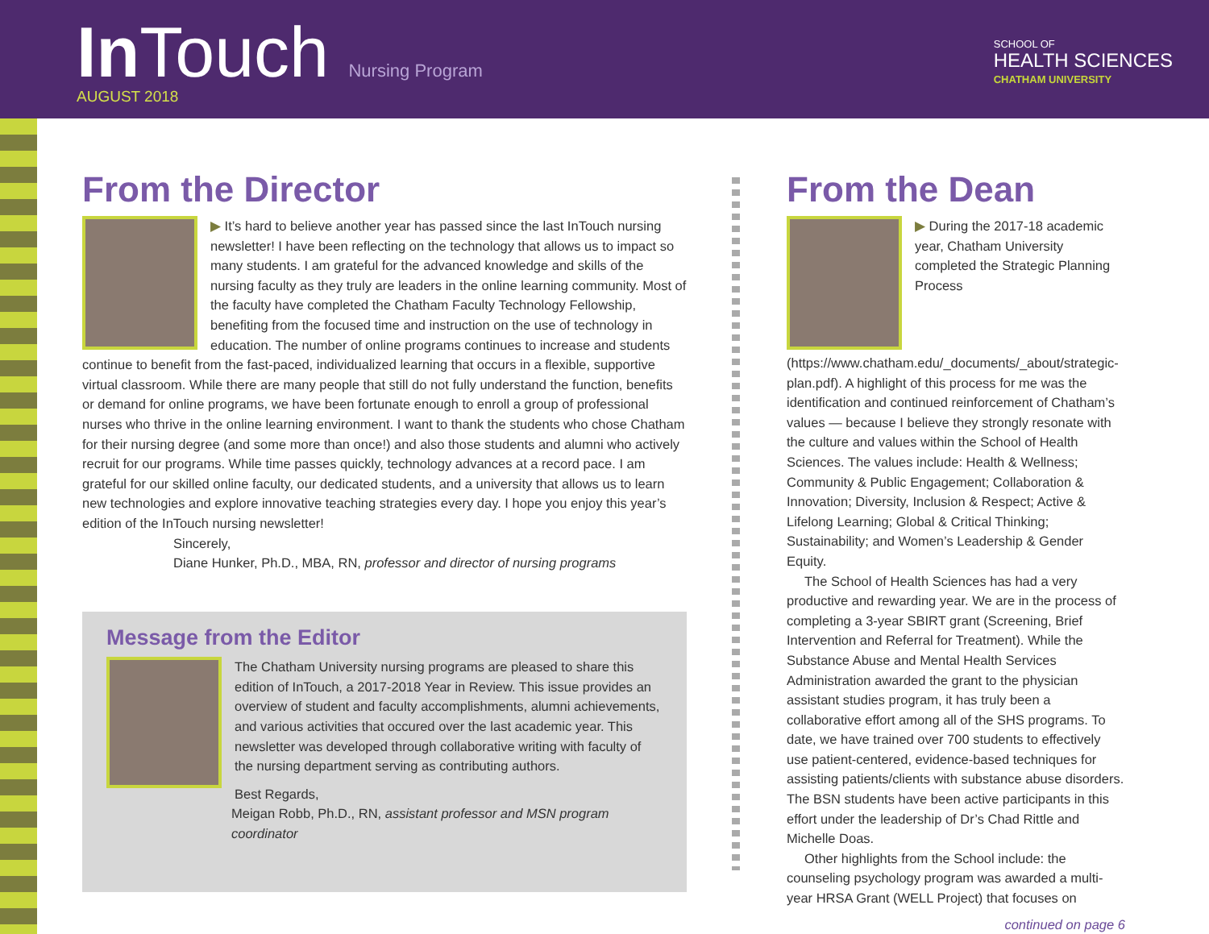In Touch Nursing Program AUGUST 2018
SCHOOL OF
HEALTH SCIENCES
CHATHAM UNIVERSITY
From the Director
▶ It’s hard to believe another year has passed since the last InTouch nursing newsletter! I have been reflecting on the technology that allows us to impact so many students. I am grateful for the advanced knowledge and skills of the nursing faculty as they truly are leaders in the online learning community. Most of the faculty have completed the Chatham Faculty Technology Fellowship, benefiting from the focused time and instruction on the use of technology in education. The number of online programs continues to increase and students continue to benefit from the fast-paced, individualized learning that occurs in a flexible, supportive virtual classroom. While there are many people that still do not fully understand the function, benefits or demand for online programs, we have been fortunate enough to enroll a group of professional nurses who thrive in the online learning environment. I want to thank the students who chose Chatham for their nursing degree (and some more than once!) and also those students and alumni who actively recruit for our programs. While time passes quickly, technology advances at a record pace. I am grateful for our skilled online faculty, our dedicated students, and a university that allows us to learn new technologies and explore innovative teaching strategies every day. I hope you enjoy this year’s edition of the InTouch nursing newsletter!
Sincerely,
Diane Hunker, Ph.D., MBA, RN, professor and director of nursing programs
Message from the Editor
The Chatham University nursing programs are pleased to share this edition of InTouch, a 2017-2018 Year in Review. This issue provides an overview of student and faculty accomplishments, alumni achievements, and various activities that occured over the last academic year. This newsletter was developed through collaborative writing with faculty of the nursing department serving as contributing authors.
Best Regards,
Meigan Robb, Ph.D., RN, assistant professor and MSN program coordinator
From the Dean
▶ During the 2017-18 academic year, Chatham University completed the Strategic Planning Process (https://www.chatham.edu/_documents/_about/strategic-plan.pdf). A highlight of this process for me was the identification and continued reinforcement of Chatham’s values — because I believe they strongly resonate with the culture and values within the School of Health Sciences. The values include: Health & Wellness; Community & Public Engagement; Collaboration & Innovation; Diversity, Inclusion & Respect; Active & Lifelong Learning; Global & Critical Thinking; Sustainability; and Women’s Leadership & Gender Equity.
The School of Health Sciences has had a very productive and rewarding year. We are in the process of completing a 3-year SBIRT grant (Screening, Brief Intervention and Referral for Treatment). While the Substance Abuse and Mental Health Services Administration awarded the grant to the physician assistant studies program, it has truly been a collaborative effort among all of the SHS programs. To date, we have trained over 700 students to effectively use patient-centered, evidence-based techniques for assisting patients/clients with substance abuse disorders. The BSN students have been active participants in this effort under the leadership of Dr’s Chad Rittle and Michelle Doas.
Other highlights from the School include: the counseling psychology program was awarded a multi-year HRSA Grant (WELL Project) that focuses on
continued on page 6